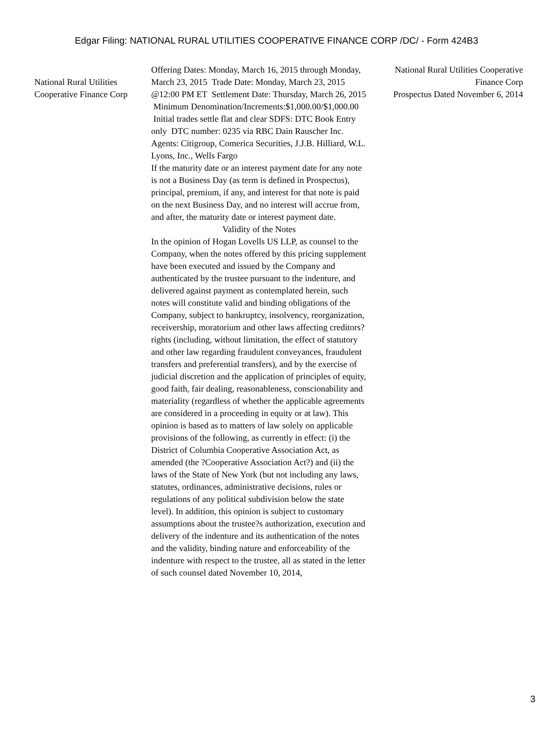Edgar Filing: NATIONAL RURAL UTILITIES COOPERATIVE FINANCE CORP /DC/ - Form 424B3
| National Rural Utilities Cooperative Finance Corp | Offering Dates: Monday, March 16, 2015 through Monday, March 23, 2015 Trade Date: Monday, March 23, 2015 @12:00 PM ET Settlement Date: Thursday, March 26, 2015 Minimum Denomination/Increments:$1,000.00/$1,000.00 Initial trades settle flat and clear SDFS: DTC Book Entry only DTC number: 0235 via RBC Dain Rauscher Inc. Agents: Citigroup, Comerica Securities, J.J.B. Hilliard, W.L. Lyons, Inc., Wells Fargo If the maturity date or an interest payment date for any note is not a Business Day (as term is defined in Prospectus), principal, premium, if any, and interest for that note is paid on the next Business Day, and no interest will accrue from, and after, the maturity date or interest payment date. Validity of the Notes In the opinion of Hogan Lovells US LLP, as counsel to the Company, when the notes offered by this pricing supplement have been executed and issued by the Company and authenticated by the trustee pursuant to the indenture, and delivered against payment as contemplated herein, such notes will constitute valid and binding obligations of the Company, subject to bankruptcy, insolvency, reorganization, receivership, moratorium and other laws affecting creditors? rights (including, without limitation, the effect of statutory and other law regarding fraudulent conveyances, fraudulent transfers and preferential transfers), and by the exercise of judicial discretion and the application of principles of equity, good faith, fair dealing, reasonableness, conscionability and materiality (regardless of whether the applicable agreements are considered in a proceeding in equity or at law). This opinion is based as to matters of law solely on applicable provisions of the following, as currently in effect: (i) the District of Columbia Cooperative Association Act, as amended (the ?Cooperative Association Act?) and (ii) the laws of the State of New York (but not including any laws, statutes, ordinances, administrative decisions, rules or regulations of any political subdivision below the state level). In addition, this opinion is subject to customary assumptions about the trustee?s authorization, execution and delivery of the indenture and its authentication of the notes and the validity, binding nature and enforceability of the indenture with respect to the trustee, all as stated in the letter of such counsel dated November 10, 2014, | National Rural Utilities Cooperative Finance Corp Prospectus Dated November 6, 2014 |
3